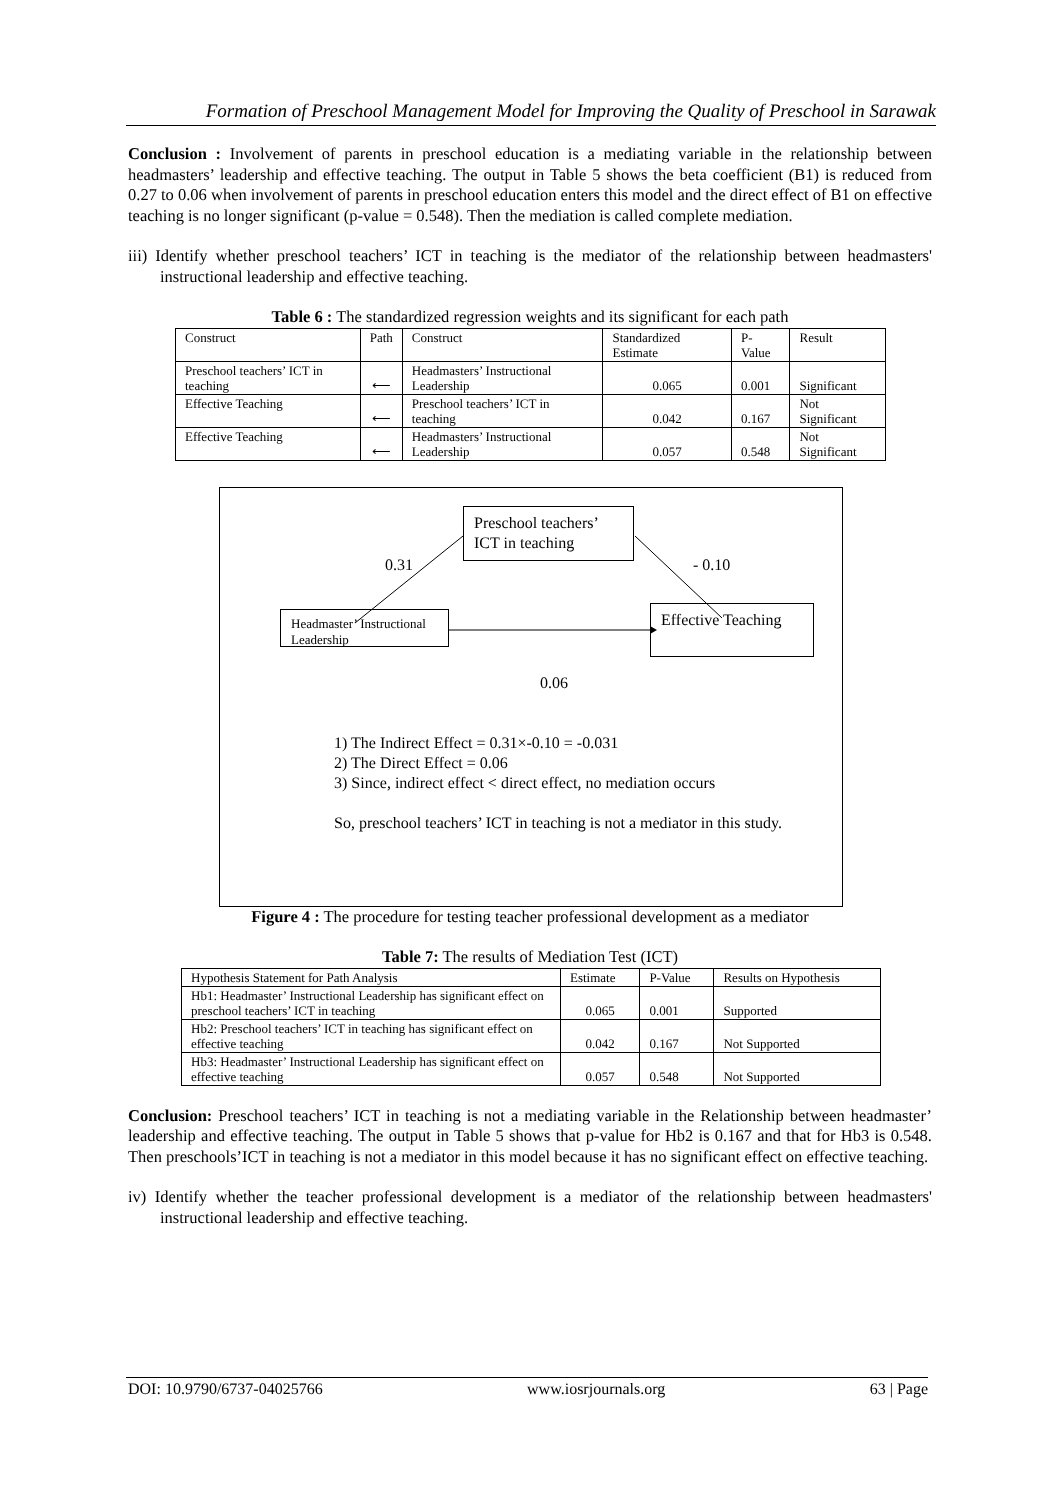Formation of Preschool Management Model for Improving the Quality of Preschool in Sarawak
Conclusion : Involvement of parents in preschool education is a mediating variable in the relationship between headmasters’ leadership and effective teaching. The output in Table 5 shows the beta coefficient (B1) is reduced from 0.27 to 0.06 when involvement of parents in preschool education enters this model and the direct effect of B1 on effective teaching is no longer significant (p-value = 0.548). Then the mediation is called complete mediation.
iii) Identify whether preschool teachers’ ICT in teaching is the mediator of the relationship between headmasters' instructional leadership and effective teaching.
Table 6 : The standardized regression weights and its significant for each path
| Construct | Path | Construct | Standardized Estimate | P-Value | Result |
| Preschool teachers’ ICT in teaching | ⟵ | Headmasters’ Instructional Leadership | 0.065 | 0.001 | Significant |
| Effective Teaching | ⟵ | Preschool teachers’ ICT in teaching | 0.042 | 0.167 | Not Significant |
| Effective Teaching | ⟵ | Headmasters’ Instructional Leadership | 0.057 | 0.548 | Not Significant |
Preschool teachers’ ICT in teaching
0.31 - 0.10
Headmaster’ Instructional Leadership
Effective Teaching
0.06
1) The Indirect Effect = 0.31×-0.10 = -0.031
2) The Direct Effect = 0.06
3) Since, indirect effect < direct effect, no mediation occurs
So, preschool teachers’ ICT in teaching is not a mediator in this study.
Figure 4 : The procedure for testing teacher professional development as a mediator
Table 7: The results of Mediation Test (ICT)
| Hypothesis Statement for Path Analysis | Estimate | P-Value | Results on Hypothesis |
| Hb1: Headmaster’ Instructional Leadership has significant effect on preschool teachers’ ICT in teaching | 0.065 | 0.001 | Supported |
| Hb2: Preschool teachers’ ICT in teaching has significant effect on effective teaching | 0.042 | 0.167 | Not Supported |
| Hb3: Headmaster’ Instructional Leadership has significant effect on effective teaching | 0.057 | 0.548 | Not Supported |
Conclusion: Preschool teachers’ ICT in teaching is not a mediating variable in the Relationship between headmaster’ leadership and effective teaching. The output in Table 5 shows that p-value for Hb2 is 0.167 and that for Hb3 is 0.548. Then preschools’ICT in teaching is not a mediator in this model because it has no significant effect on effective teaching.
iv) Identify whether the teacher professional development is a mediator of the relationship between headmasters' instructional leadership and effective teaching.
DOI: 10.9790/6737-04025766 www.iosrjournals.org 63 | Page